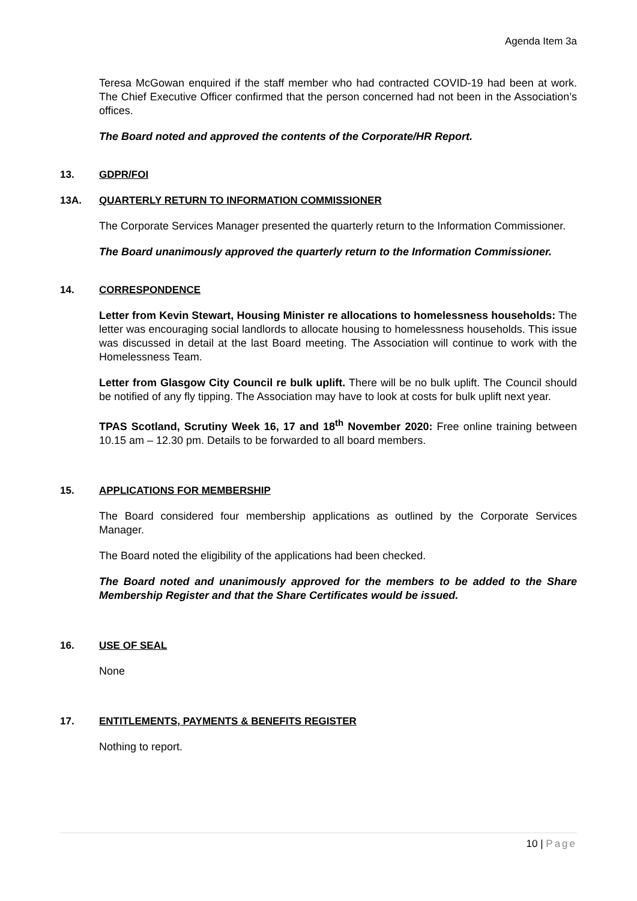Agenda Item 3a
Teresa McGowan enquired if the staff member who had contracted COVID-19 had been at work. The Chief Executive Officer confirmed that the person concerned had not been in the Association’s offices.
The Board noted and approved the contents of the Corporate/HR Report.
13. GDPR/FOI
13A. QUARTERLY RETURN TO INFORMATION COMMISSIONER
The Corporate Services Manager presented the quarterly return to the Information Commissioner.
The Board unanimously approved the quarterly return to the Information Commissioner.
14. CORRESPONDENCE
Letter from Kevin Stewart, Housing Minister re allocations to homelessness households: The letter was encouraging social landlords to allocate housing to homelessness households. This issue was discussed in detail at the last Board meeting. The Association will continue to work with the Homelessness Team.
Letter from Glasgow City Council re bulk uplift. There will be no bulk uplift. The Council should be notified of any fly tipping. The Association may have to look at costs for bulk uplift next year.
TPAS Scotland, Scrutiny Week 16, 17 and 18<sup>th</sup> November 2020: Free online training between 10.15 am – 12.30 pm. Details to be forwarded to all board members.
15. APPLICATIONS FOR MEMBERSHIP
The Board considered four membership applications as outlined by the Corporate Services Manager.
The Board noted the eligibility of the applications had been checked.
The Board noted and unanimously approved for the members to be added to the Share Membership Register and that the Share Certificates would be issued.
16. USE OF SEAL
None
17. ENTITLEMENTS, PAYMENTS & BENEFITS REGISTER
Nothing to report.
10 | Page